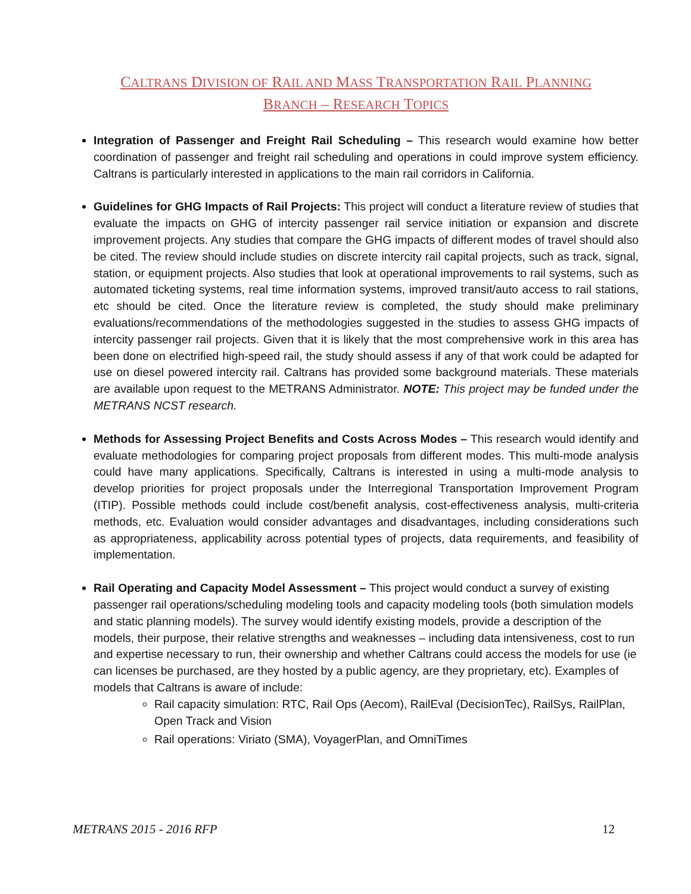CALTRANS DIVISION OF RAIL AND MASS TRANSPORTATION RAIL PLANNING
BRANCH – RESEARCH TOPICS
Integration of Passenger and Freight Rail Scheduling – This research would examine how better coordination of passenger and freight rail scheduling and operations in could improve system efficiency. Caltrans is particularly interested in applications to the main rail corridors in California.
Guidelines for GHG Impacts of Rail Projects: This project will conduct a literature review of studies that evaluate the impacts on GHG of intercity passenger rail service initiation or expansion and discrete improvement projects. Any studies that compare the GHG impacts of different modes of travel should also be cited. The review should include studies on discrete intercity rail capital projects, such as track, signal, station, or equipment projects. Also studies that look at operational improvements to rail systems, such as automated ticketing systems, real time information systems, improved transit/auto access to rail stations, etc should be cited. Once the literature review is completed, the study should make preliminary evaluations/recommendations of the methodologies suggested in the studies to assess GHG impacts of intercity passenger rail projects. Given that it is likely that the most comprehensive work in this area has been done on electrified high-speed rail, the study should assess if any of that work could be adapted for use on diesel powered intercity rail. Caltrans has provided some background materials. These materials are available upon request to the METRANS Administrator. NOTE: This project may be funded under the METRANS NCST research.
Methods for Assessing Project Benefits and Costs Across Modes – This research would identify and evaluate methodologies for comparing project proposals from different modes. This multi-mode analysis could have many applications. Specifically, Caltrans is interested in using a multi-mode analysis to develop priorities for project proposals under the Interregional Transportation Improvement Program (ITIP). Possible methods could include cost/benefit analysis, cost-effectiveness analysis, multi-criteria methods, etc. Evaluation would consider advantages and disadvantages, including considerations such as appropriateness, applicability across potential types of projects, data requirements, and feasibility of implementation.
Rail Operating and Capacity Model Assessment – This project would conduct a survey of existing passenger rail operations/scheduling modeling tools and capacity modeling tools (both simulation models and static planning models). The survey would identify existing models, provide a description of the models, their purpose, their relative strengths and weaknesses – including data intensiveness, cost to run and expertise necessary to run, their ownership and whether Caltrans could access the models for use (ie can licenses be purchased, are they hosted by a public agency, are they proprietary, etc). Examples of models that Caltrans is aware of include:
Rail capacity simulation: RTC, Rail Ops (Aecom), RailEval (DecisionTec), RailSys, RailPlan, Open Track and Vision
Rail operations: Viriato (SMA), VoyagerPlan, and OmniTimes
METRANS 2015 - 2016 RFP 12